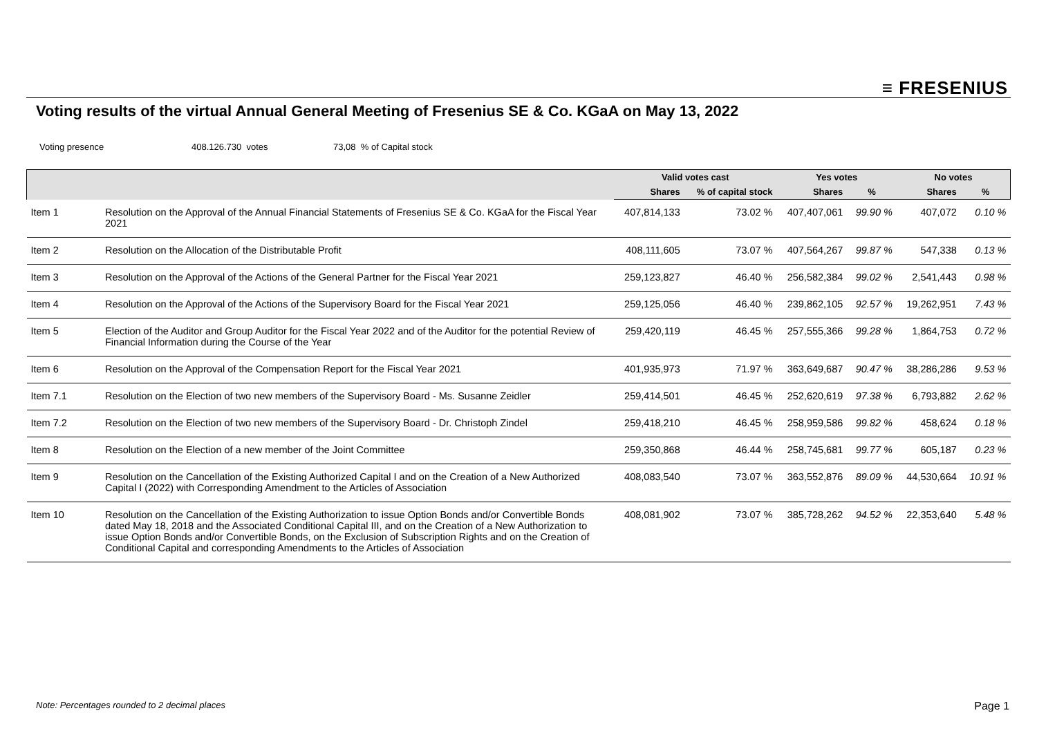≡ FRESENIUS
Voting results of the virtual Annual General Meeting of Fresenius SE & Co. KGaA on May 13, 2022
Voting presence 408.126.730 votes 73,08 % of Capital stock
| | | Valid votes cast | | Yes votes | | No votes | |
| --- | --- | --- | --- | --- | --- | --- | --- |
| | | Shares | % of capital stock | Shares | % | Shares | % |
| Item 1 | Resolution on the Approval of the Annual Financial Statements of Fresenius SE & Co. KGaA for the Fiscal Year 2021 | 407,814,133 | 73.02 % | 407,407,061 | 99.90 % | 407,072 | 0.10 % |
| Item 2 | Resolution on the Allocation of the Distributable Profit | 408,111,605 | 73.07 % | 407,564,267 | 99.87 % | 547,338 | 0.13 % |
| Item 3 | Resolution on the Approval of the Actions of the General Partner for the Fiscal Year 2021 | 259,123,827 | 46.40 % | 256,582,384 | 99.02 % | 2,541,443 | 0.98 % |
| Item 4 | Resolution on the Approval of the Actions of the Supervisory Board for the Fiscal Year 2021 | 259,125,056 | 46.40 % | 239,862,105 | 92.57 % | 19,262,951 | 7.43 % |
| Item 5 | Election of the Auditor and Group Auditor for the Fiscal Year 2022 and of the Auditor for the potential Review of Financial Information during the Course of the Year | 259,420,119 | 46.45 % | 257,555,366 | 99.28 % | 1,864,753 | 0.72 % |
| Item 6 | Resolution on the Approval of the Compensation Report for the Fiscal Year 2021 | 401,935,973 | 71.97 % | 363,649,687 | 90.47 % | 38,286,286 | 9.53 % |
| Item 7.1 | Resolution on the Election of two new members of the Supervisory Board - Ms. Susanne Zeidler | 259,414,501 | 46.45 % | 252,620,619 | 97.38 % | 6,793,882 | 2.62 % |
| Item 7.2 | Resolution on the Election of two new members of the Supervisory Board - Dr. Christoph Zindel | 259,418,210 | 46.45 % | 258,959,586 | 99.82 % | 458,624 | 0.18 % |
| Item 8 | Resolution on the Election of a new member of the Joint Committee | 259,350,868 | 46.44 % | 258,745,681 | 99.77 % | 605,187 | 0.23 % |
| Item 9 | Resolution on the Cancellation of the Existing Authorized Capital I and on the Creation of a New Authorized Capital I (2022) with Corresponding Amendment to the Articles of Association | 408,083,540 | 73.07 % | 363,552,876 | 89.09 % | 44,530,664 | 10.91 % |
| Item 10 | Resolution on the Cancellation of the Existing Authorization to issue Option Bonds and/or Convertible Bonds dated May 18, 2018 and the Associated Conditional Capital III, and on the Creation of a New Authorization to issue Option Bonds and/or Convertible Bonds, on the Exclusion of Subscription Rights and on the Creation of Conditional Capital and corresponding Amendments to the Articles of Association | 408,081,902 | 73.07 % | 385,728,262 | 94.52 % | 22,353,640 | 5.48 % |
Note: Percentages rounded to 2 decimal places
Page 1